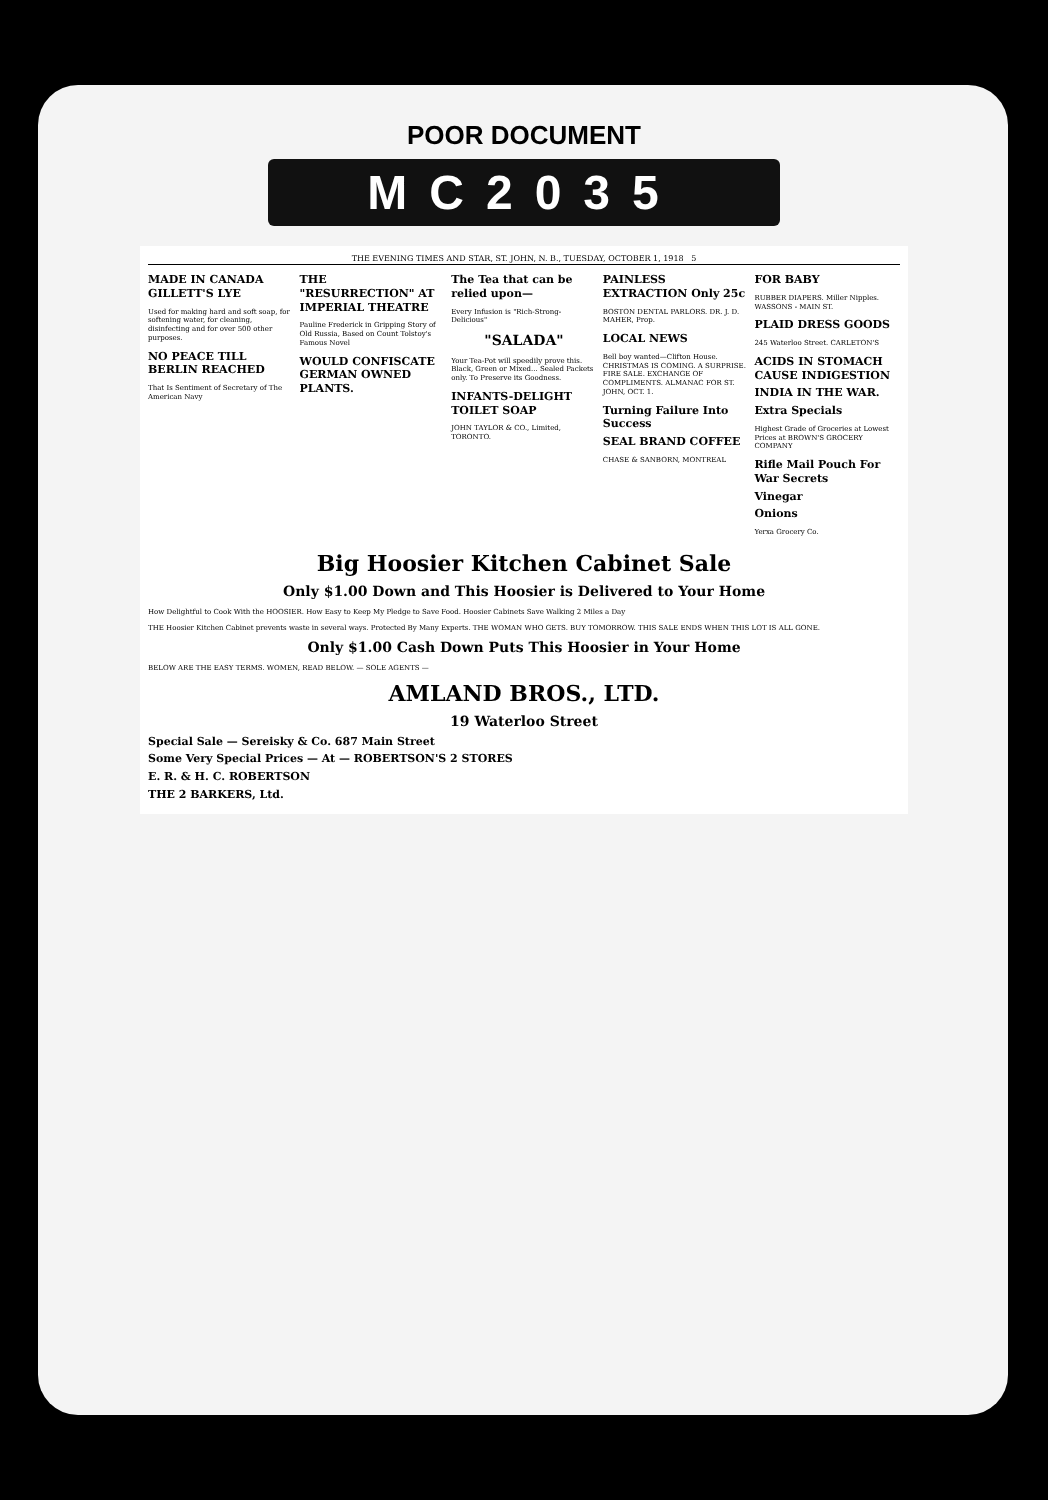POOR DOCUMENT
MC2035
THE EVENING TIMES AND STAR, ST. JOHN, N. B., TUESDAY, OCTOBER 1, 1918 5
MADE IN CANADA GILLETT'S LYE
Used for making hard and soft soap, for softening water, for cleaning, disinfecting and for over 500 other purposes.
NO PEACE TILL BERLIN REACHED
That Is Sentiment of Secretary of The American Navy
THE "RESURRECTION" AT IMPERIAL THEATRE
Pauline Frederick in Gripping Story of Old Russia, Based on Count Tolstoy's Famous Novel
WOULD CONFISCATE GERMAN OWNED PLANTS.
The Tea that can be relied upon—
Every Infusion is "Rich-Strong-Delicious"
"SALADA"
Your Tea-Pot will speedily prove this. Black, Green or Mixed... Sealed Packets only. To Preserve its Goodness.
INFANTS-DELIGHT TOILET SOAP
JOHN TAYLOR & CO., Limited, TORONTO.
PAINLESS EXTRACTION Only 25c
BOSTON DENTAL PARLORS. DR. J. D. MAHER, Prop.
LOCAL NEWS
Bell boy wanted—Clifton House. CHRISTMAS IS COMING. A SURPRISE. FIRE SALE. EXCHANGE OF COMPLIMENTS. ALMANAC FOR ST. JOHN, OCT. 1.
Turning Failure Into Success
SEAL BRAND COFFEE
CHASE & SANBORN, MONTREAL
FOR BABY
RUBBER DIAPERS. Miller Nipples. WASSONS - MAIN ST.
PLAID DRESS GOODS
245 Waterloo Street. CARLETON'S
ACIDS IN STOMACH CAUSE INDIGESTION
INDIA IN THE WAR.
Extra Specials
Highest Grade of Groceries at Lowest Prices at BROWN'S GROCERY COMPANY
Rifle Mail Pouch For War Secrets
Vinegar
Onions
Yerxa Grocery Co.
Big Hoosier Kitchen Cabinet Sale
Only $1.00 Down and This Hoosier is Delivered to Your Home
How Delightful to Cook With the HOOSIER. How Easy to Keep My Pledge to Save Food. Hoosier Cabinets Save Walking 2 Miles a Day
THE Hoosier Kitchen Cabinet prevents waste in several ways. Protected By Many Experts. THE WOMAN WHO GETS. BUY TOMORROW. THIS SALE ENDS WHEN THIS LOT IS ALL GONE.
Only $1.00 Cash Down Puts This Hoosier in Your Home
BELOW ARE THE EASY TERMS. WOMEN, READ BELOW. — SOLE AGENTS —
AMLAND BROS., LTD.
19 Waterloo Street
Special Sale — Sereisky & Co. 687 Main Street
Some Very Special Prices — At — ROBERTSON'S 2 STORES
E. R. & H. C. ROBERTSON
THE 2 BARKERS, Ltd.